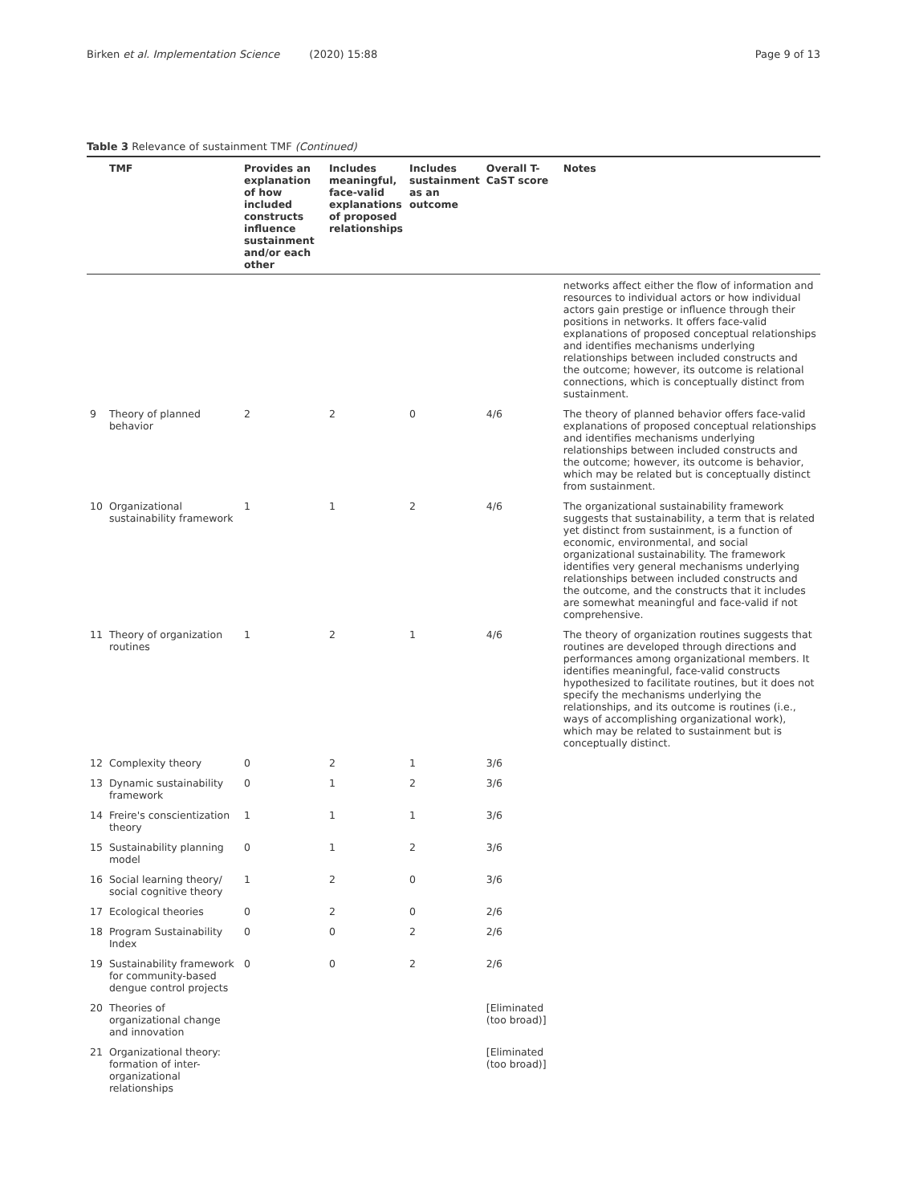Birken et al. Implementation Science (2020) 15:88 Page 9 of 13
Table 3 Relevance of sustainment TMF (Continued)
| | TMF | Provides an explanation of how included constructs influence sustainment and/or each other | Includes meaningful, face-valid explanations of proposed relationships | Includes sustainment as an outcome | Overall T-CaST score | Notes |
| --- | --- | --- | --- | --- | --- | --- |
| | | | | | | networks affect either the flow of information and resources to individual actors or how individual actors gain prestige or influence through their positions in networks. It offers face-valid explanations of proposed conceptual relationships and identifies mechanisms underlying relationships between included constructs and the outcome; however, its outcome is relational connections, which is conceptually distinct from sustainment. |
| 9 | Theory of planned behavior | 2 | 2 | 0 | 4/6 | The theory of planned behavior offers face-valid explanations of proposed conceptual relationships and identifies mechanisms underlying relationships between included constructs and the outcome; however, its outcome is behavior, which may be related but is conceptually distinct from sustainment. |
| 10 | Organizational sustainability framework | 1 | 1 | 2 | 4/6 | The organizational sustainability framework suggests that sustainability, a term that is related yet distinct from sustainment, is a function of economic, environmental, and social organizational sustainability. The framework identifies very general mechanisms underlying relationships between included constructs and the outcome, and the constructs that it includes are somewhat meaningful and face-valid if not comprehensive. |
| 11 | Theory of organization routines | 1 | 2 | 1 | 4/6 | The theory of organization routines suggests that routines are developed through directions and performances among organizational members. It identifies meaningful, face-valid constructs hypothesized to facilitate routines, but it does not specify the mechanisms underlying the relationships, and its outcome is routines (i.e., ways of accomplishing organizational work), which may be related to sustainment but is conceptually distinct. |
| 12 | Complexity theory | 0 | 2 | 1 | 3/6 | |
| 13 | Dynamic sustainability framework | 0 | 1 | 2 | 3/6 | |
| 14 | Freire's conscientization theory | 1 | 1 | 1 | 3/6 | |
| 15 | Sustainability planning model | 0 | 1 | 2 | 3/6 | |
| 16 | Social learning theory/ social cognitive theory | 1 | 2 | 0 | 3/6 | |
| 17 | Ecological theories | 0 | 2 | 0 | 2/6 | |
| 18 | Program Sustainability Index | 0 | 0 | 2 | 2/6 | |
| 19 | Sustainability framework for community-based dengue control projects | 0 | 0 | 2 | 2/6 | |
| 20 | Theories of organizational change and innovation | | | | [Eliminated (too broad)] | |
| 21 | Organizational theory: formation of inter-organizational relationships | | | | [Eliminated (too broad)] | |